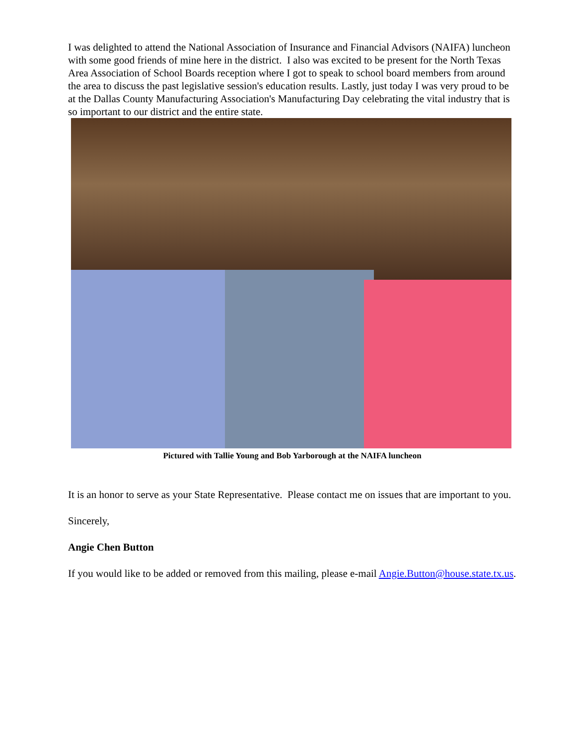I was delighted to attend the National Association of Insurance and Financial Advisors (NAIFA) luncheon with some good friends of mine here in the district. I also was excited to be present for the North Texas Area Association of School Boards reception where I got to speak to school board members from around the area to discuss the past legislative session's education results. Lastly, just today I was very proud to be at the Dallas County Manufacturing Association's Manufacturing Day celebrating the vital industry that is so important to our district and the entire state.
Pictured with Tallie Young and Bob Yarborough at the NAIFA luncheon
It is an honor to serve as your State Representative. Please contact me on issues that are important to you.
Sincerely,
Angie Chen Button
If you would like to be added or removed from this mailing, please e-mail Angie.Button@house.state.tx.us.